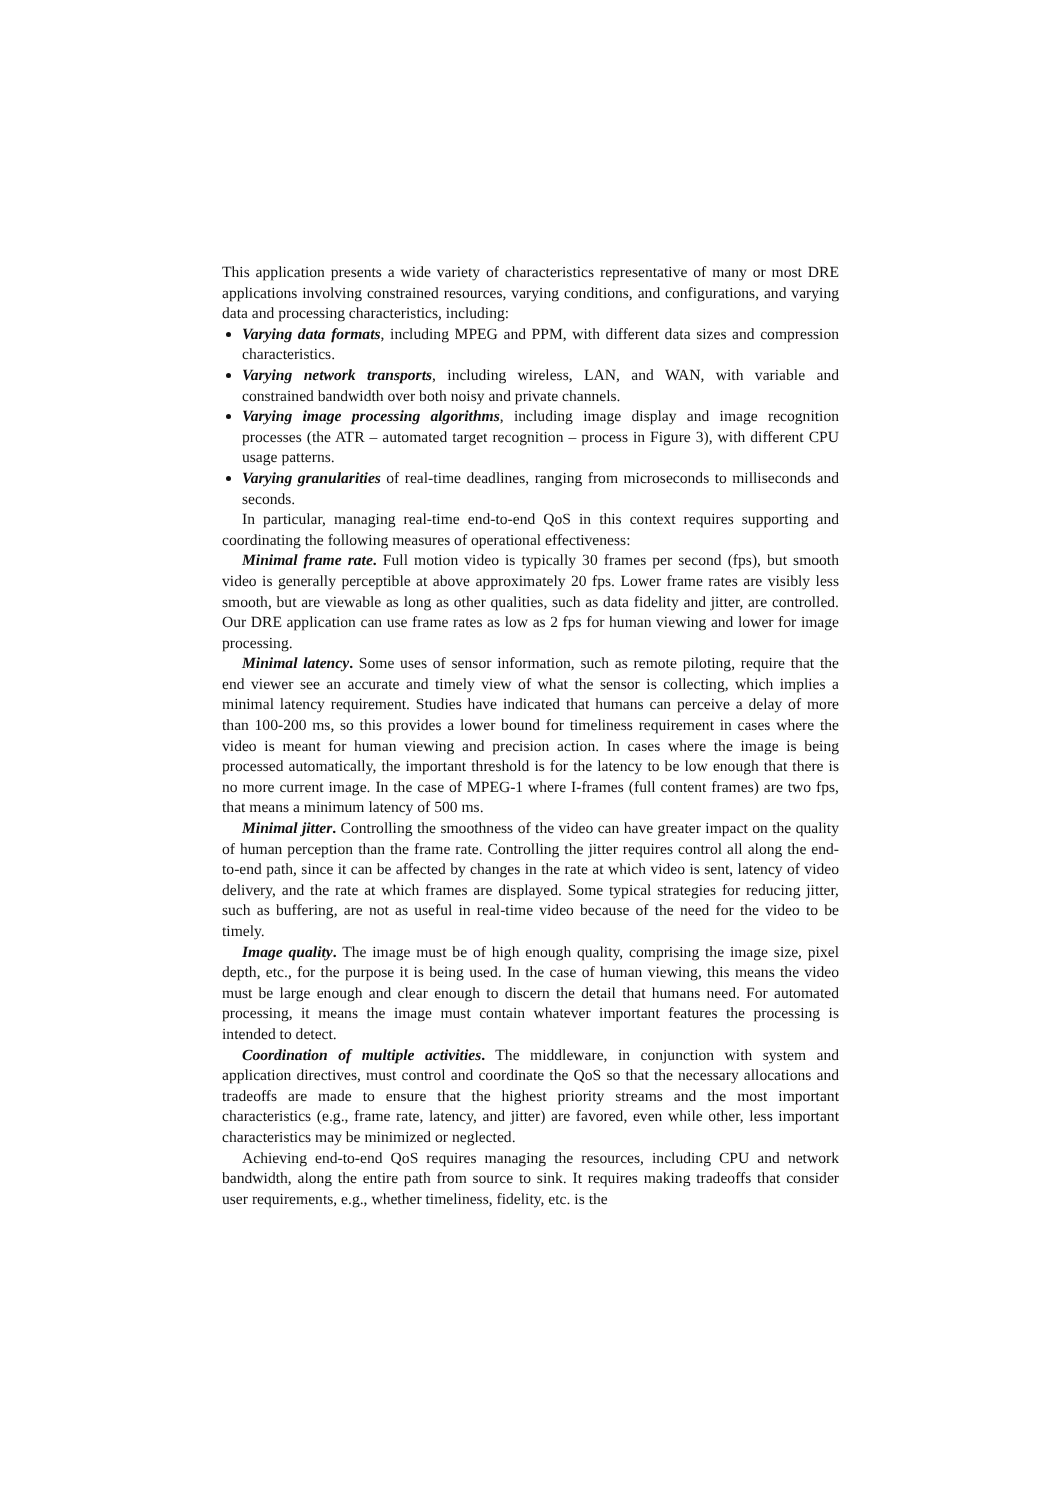This application presents a wide variety of characteristics representative of many or most DRE applications involving constrained resources, varying conditions, and configurations, and varying data and processing characteristics, including:
Varying data formats, including MPEG and PPM, with different data sizes and compression characteristics.
Varying network transports, including wireless, LAN, and WAN, with variable and constrained bandwidth over both noisy and private channels.
Varying image processing algorithms, including image display and image recognition processes (the ATR – automated target recognition – process in Figure 3), with different CPU usage patterns.
Varying granularities of real-time deadlines, ranging from microseconds to milliseconds and seconds.
In particular, managing real-time end-to-end QoS in this context requires supporting and coordinating the following measures of operational effectiveness:
Minimal frame rate. Full motion video is typically 30 frames per second (fps), but smooth video is generally perceptible at above approximately 20 fps. Lower frame rates are visibly less smooth, but are viewable as long as other qualities, such as data fidelity and jitter, are controlled. Our DRE application can use frame rates as low as 2 fps for human viewing and lower for image processing.
Minimal latency. Some uses of sensor information, such as remote piloting, require that the end viewer see an accurate and timely view of what the sensor is collecting, which implies a minimal latency requirement. Studies have indicated that humans can perceive a delay of more than 100-200 ms, so this provides a lower bound for timeliness requirement in cases where the video is meant for human viewing and precision action. In cases where the image is being processed automatically, the important threshold is for the latency to be low enough that there is no more current image. In the case of MPEG-1 where I-frames (full content frames) are two fps, that means a minimum latency of 500 ms.
Minimal jitter. Controlling the smoothness of the video can have greater impact on the quality of human perception than the frame rate. Controlling the jitter requires control all along the end-to-end path, since it can be affected by changes in the rate at which video is sent, latency of video delivery, and the rate at which frames are displayed. Some typical strategies for reducing jitter, such as buffering, are not as useful in real-time video because of the need for the video to be timely.
Image quality. The image must be of high enough quality, comprising the image size, pixel depth, etc., for the purpose it is being used. In the case of human viewing, this means the video must be large enough and clear enough to discern the detail that humans need. For automated processing, it means the image must contain whatever important features the processing is intended to detect.
Coordination of multiple activities. The middleware, in conjunction with system and application directives, must control and coordinate the QoS so that the necessary allocations and tradeoffs are made to ensure that the highest priority streams and the most important characteristics (e.g., frame rate, latency, and jitter) are favored, even while other, less important characteristics may be minimized or neglected.
Achieving end-to-end QoS requires managing the resources, including CPU and network bandwidth, along the entire path from source to sink. It requires making tradeoffs that consider user requirements, e.g., whether timeliness, fidelity, etc. is the